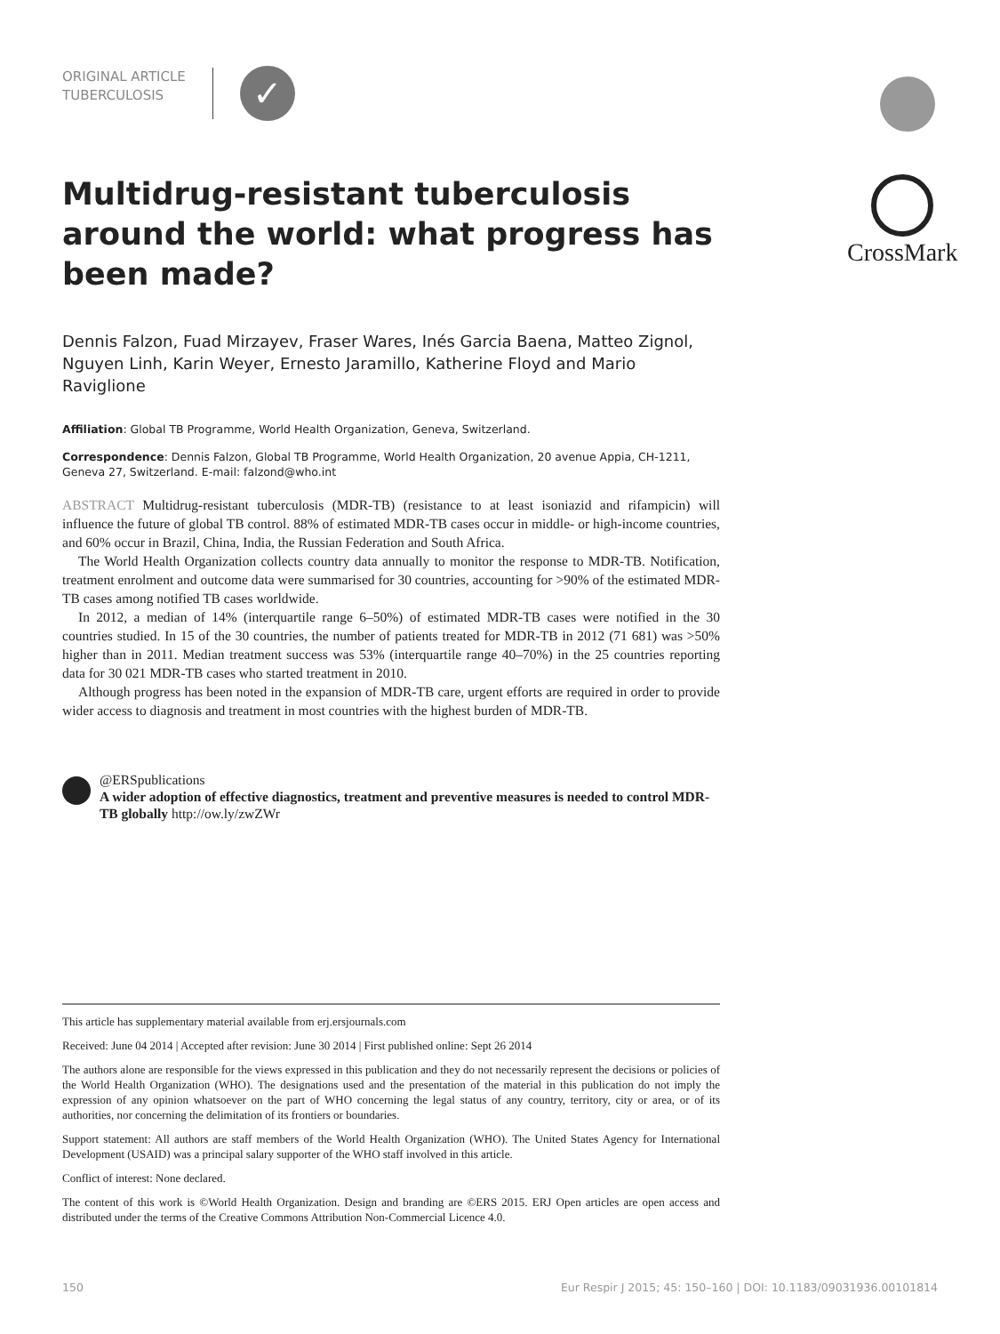CrossMark
ORIGINAL ARTICLE
TUBERCULOSIS
✓
Multidrug-resistant tuberculosis around the world: what progress has been made?
Dennis Falzon, Fuad Mirzayev, Fraser Wares, Inés Garcia Baena, Matteo Zignol, Nguyen Linh, Karin Weyer, Ernesto Jaramillo, Katherine Floyd and Mario Raviglione
Affiliation: Global TB Programme, World Health Organization, Geneva, Switzerland.
Correspondence: Dennis Falzon, Global TB Programme, World Health Organization, 20 avenue Appia, CH-1211, Geneva 27, Switzerland. E-mail: falzond@who.int
ABSTRACT Multidrug-resistant tuberculosis (MDR-TB) (resistance to at least isoniazid and rifampicin) will influence the future of global TB control. 88% of estimated MDR-TB cases occur in middle- or high-income countries, and 60% occur in Brazil, China, India, the Russian Federation and South Africa.
The World Health Organization collects country data annually to monitor the response to MDR-TB. Notification, treatment enrolment and outcome data were summarised for 30 countries, accounting for >90% of the estimated MDR-TB cases among notified TB cases worldwide.
In 2012, a median of 14% (interquartile range 6–50%) of estimated MDR-TB cases were notified in the 30 countries studied. In 15 of the 30 countries, the number of patients treated for MDR-TB in 2012 (71 681) was >50% higher than in 2011. Median treatment success was 53% (interquartile range 40–70%) in the 25 countries reporting data for 30 021 MDR-TB cases who started treatment in 2010.
Although progress has been noted in the expansion of MDR-TB care, urgent efforts are required in order to provide wider access to diagnosis and treatment in most countries with the highest burden of MDR-TB.
@ERSpublications
A wider adoption of effective diagnostics, treatment and preventive measures is needed to control MDR-TB globally http://ow.ly/zwZWr
This article has supplementary material available from erj.ersjournals.com
Received: June 04 2014 | Accepted after revision: June 30 2014 | First published online: Sept 26 2014
The authors alone are responsible for the views expressed in this publication and they do not necessarily represent the decisions or policies of the World Health Organization (WHO). The designations used and the presentation of the material in this publication do not imply the expression of any opinion whatsoever on the part of WHO concerning the legal status of any country, territory, city or area, or of its authorities, nor concerning the delimitation of its frontiers or boundaries.
Support statement: All authors are staff members of the World Health Organization (WHO). The United States Agency for International Development (USAID) was a principal salary supporter of the WHO staff involved in this article.
Conflict of interest: None declared.
The content of this work is ©World Health Organization. Design and branding are ©ERS 2015. ERJ Open articles are open access and distributed under the terms of the Creative Commons Attribution Non-Commercial Licence 4.0.
150 Eur Respir J 2015; 45: 150–160 | DOI: 10.1183/09031936.00101814